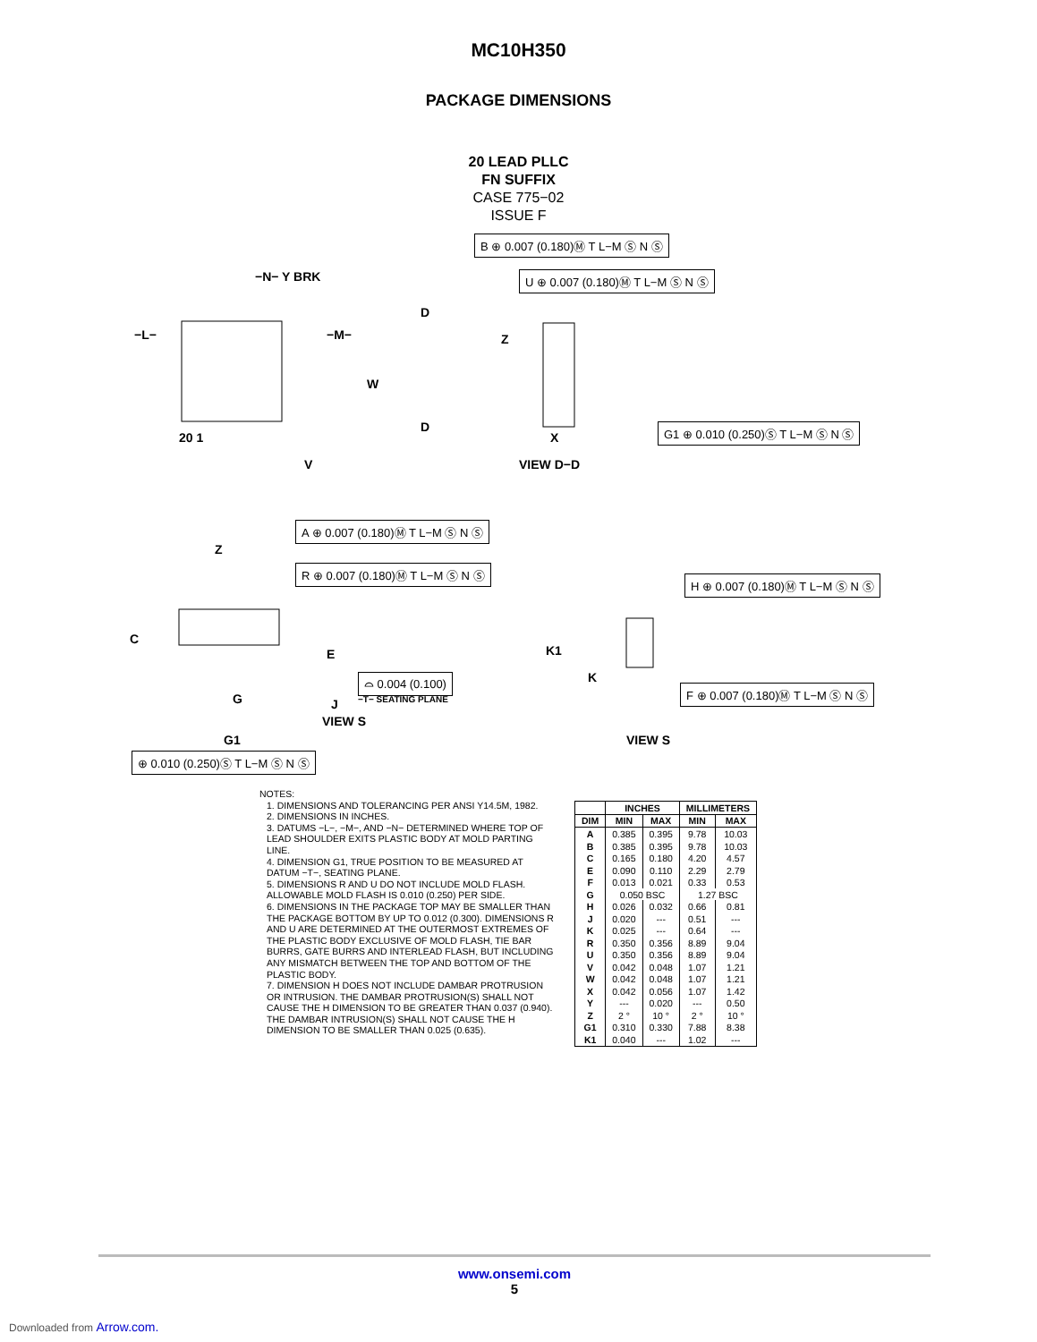MC10H350
PACKAGE DIMENSIONS
20 LEAD PLLC
FN SUFFIX
CASE 775−02
ISSUE F
−N− Y BRK
−L− −M−
W
D
D
20 1
V
B ⊕ 0.007 (0.180)Ⓜ T L−M Ⓢ N Ⓢ
U ⊕ 0.007 (0.180)Ⓜ T L−M Ⓢ N Ⓢ
Z
X
G1 ⊕ 0.010 (0.250)Ⓢ T L−M Ⓢ N Ⓢ
VIEW D−D
A ⊕ 0.007 (0.180)Ⓜ T L−M Ⓢ N Ⓢ
Z
R ⊕ 0.007 (0.180)Ⓜ T L−M Ⓢ N Ⓢ
H ⊕ 0.007 (0.180)Ⓜ T L−M Ⓢ N Ⓢ
C
E K1
K ⌓ 0.004 (0.100)
J −T− SEATING PLANE G
F ⊕ 0.007 (0.180)Ⓜ T L−M Ⓢ N Ⓢ
VIEW S
G1 VIEW S
⊕ 0.010 (0.250)Ⓢ T L−M Ⓢ N Ⓢ
NOTES:
1. DIMENSIONS AND TOLERANCING PER ANSI Y14.5M, 1982.
2. DIMENSIONS IN INCHES.
3. DATUMS −L−, −M−, AND −N− DETERMINED WHERE TOP OF LEAD SHOULDER EXITS PLASTIC BODY AT MOLD PARTING LINE.
4. DIMENSION G1, TRUE POSITION TO BE MEASURED AT DATUM −T−, SEATING PLANE.
5. DIMENSIONS R AND U DO NOT INCLUDE MOLD FLASH. ALLOWABLE MOLD FLASH IS 0.010 (0.250) PER SIDE.
6. DIMENSIONS IN THE PACKAGE TOP MAY BE SMALLER THAN THE PACKAGE BOTTOM BY UP TO 0.012 (0.300). DIMENSIONS R AND U ARE DETERMINED AT THE OUTERMOST EXTREMES OF THE PLASTIC BODY EXCLUSIVE OF MOLD FLASH, TIE BAR BURRS, GATE BURRS AND INTERLEAD FLASH, BUT INCLUDING ANY MISMATCH BETWEEN THE TOP AND BOTTOM OF THE PLASTIC BODY.
7. DIMENSION H DOES NOT INCLUDE DAMBAR PROTRUSION OR INTRUSION. THE DAMBAR PROTRUSION(S) SHALL NOT CAUSE THE H DIMENSION TO BE GREATER THAN 0.037 (0.940). THE DAMBAR INTRUSION(S) SHALL NOT CAUSE THE H DIMENSION TO BE SMALLER THAN 0.025 (0.635).
| | INCHES | | MILLIMETERS | |
| --- | --- | --- | --- | --- |
| DIM | MIN | MAX | MIN | MAX |
| A | 0.385 | 0.395 | 9.78 | 10.03 |
| B | 0.385 | 0.395 | 9.78 | 10.03 |
| C | 0.165 | 0.180 | 4.20 | 4.57 |
| E | 0.090 | 0.110 | 2.29 | 2.79 |
| F | 0.013 | 0.021 | 0.33 | 0.53 |
| G | 0.050 BSC | | 1.27 BSC | |
| H | 0.026 | 0.032 | 0.66 | 0.81 |
| J | 0.020 | --- | 0.51 | --- |
| K | 0.025 | --- | 0.64 | --- |
| R | 0.350 | 0.356 | 8.89 | 9.04 |
| U | 0.350 | 0.356 | 8.89 | 9.04 |
| V | 0.042 | 0.048 | 1.07 | 1.21 |
| W | 0.042 | 0.048 | 1.07 | 1.21 |
| X | 0.042 | 0.056 | 1.07 | 1.42 |
| Y | --- | 0.020 | --- | 0.50 |
| Z | 2 ° | 10 ° | 2 ° | 10 ° |
| G1 | 0.310 | 0.330 | 7.88 | 8.38 |
| K1 | 0.040 | --- | 1.02 | --- |
www.onsemi.com
5
Downloaded from Arrow.com.